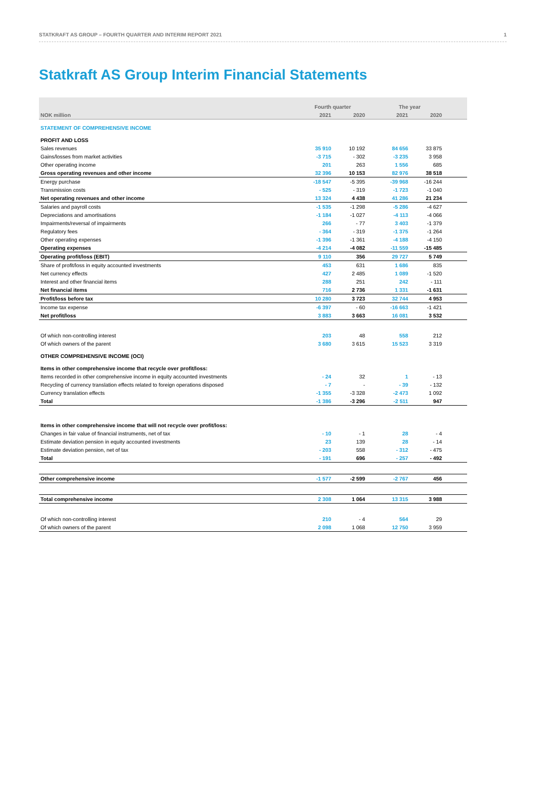STATKRAFT AS GROUP – FOURTH QUARTER AND INTERIM REPORT 2021 1
Statkraft AS Group Interim Financial Statements
| | Fourth quarter | | | The year | | |
| --- | --- | --- | --- | --- | --- | --- |
| NOK million | 2021 | 2020 | | 2021 | 2020 | |
| STATEMENT OF COMPREHENSIVE INCOME | | | | | | |
| PROFIT AND LOSS | | | | | | |
| Sales revenues | 35 910 | 10 192 | | 84 656 | 33 875 | |
| Gains/losses from market activities | -3 715 | - 302 | | -3 235 | 3 958 | |
| Other operating income | 201 | 263 | | 1 556 | 685 | |
| Gross operating revenues and other income | 32 396 | 10 153 | | 82 976 | 38 518 | |
| Energy purchase | -18 547 | -5 395 | | -39 968 | -16 244 | |
| Transmission costs | - 525 | - 319 | | -1 723 | -1 040 | |
| Net operating revenues and other income | 13 324 | 4 438 | | 41 286 | 21 234 | |
| Salaries and payroll costs | -1 535 | -1 298 | | -5 286 | -4 627 | |
| Depreciations and amortisations | -1 184 | -1 027 | | -4 113 | -4 066 | |
| Impairments/reversal of impairments | 266 | - 77 | | 3 403 | -1 379 | |
| Regulatory fees | - 364 | - 319 | | -1 375 | -1 264 | |
| Other operating expenses | -1 396 | -1 361 | | -4 188 | -4 150 | |
| Operating expenses | -4 214 | -4 082 | | -11 559 | -15 485 | |
| Operating profit/loss (EBIT) | 9 110 | 356 | | 29 727 | 5 749 | |
| Share of profit/loss in equity accounted investments | 453 | 631 | | 1 686 | 835 | |
| Net currency effects | 427 | 2 485 | | 1 089 | -1 520 | |
| Interest and other financial items | 288 | 251 | | 242 | - 111 | |
| Net financial items | 716 | 2 736 | | 1 331 | -1 631 | |
| Profit/loss before tax | 10 280 | 3 723 | | 32 744 | 4 953 | |
| Income tax expense | -6 397 | - 60 | | -16 663 | -1 421 | |
| Net profit/loss | 3 883 | 3 663 | | 16 081 | 3 532 | |
| Of which non-controlling interest | 203 | 48 | | 558 | 212 | |
| Of which owners of the parent | 3 680 | 3 615 | | 15 523 | 3 319 | |
| OTHER COMPREHENSIVE INCOME (OCI) | | | | | | |
| Items in other comprehensive income that recycle over profit/loss: | | | | | | |
| Items recorded in other comprehensive income in equity accounted investments | - 24 | 32 | | 1 | - 13 | |
| Recycling of currency translation effects related to foreign operations disposed | - 7 | - | | - 39 | - 132 | |
| Currency translation effects | -1 355 | -3 328 | | -2 473 | 1 092 | |
| Total | -1 386 | -3 296 | | -2 511 | 947 | |
| Items in other comprehensive income that will not recycle over profit/loss: | | | | | | |
| Changes in fair value of financial instruments, net of tax | - 10 | - 1 | | 28 | - 4 | |
| Estimate deviation pension in equity accounted investments | 23 | 139 | | 28 | - 14 | |
| Estimate deviation pension, net of tax | - 203 | 558 | | - 312 | - 475 | |
| Total | - 191 | 696 | | - 257 | - 492 | |
| Other comprehensive income | -1 577 | -2 599 | | -2 767 | 456 | |
| Total comprehensive income | 2 308 | 1 064 | | 13 315 | 3 988 | |
| Of which non-controlling interest | 210 | - 4 | | 564 | 29 | |
| Of which owners of the parent | 2 098 | 1 068 | | 12 750 | 3 959 | |